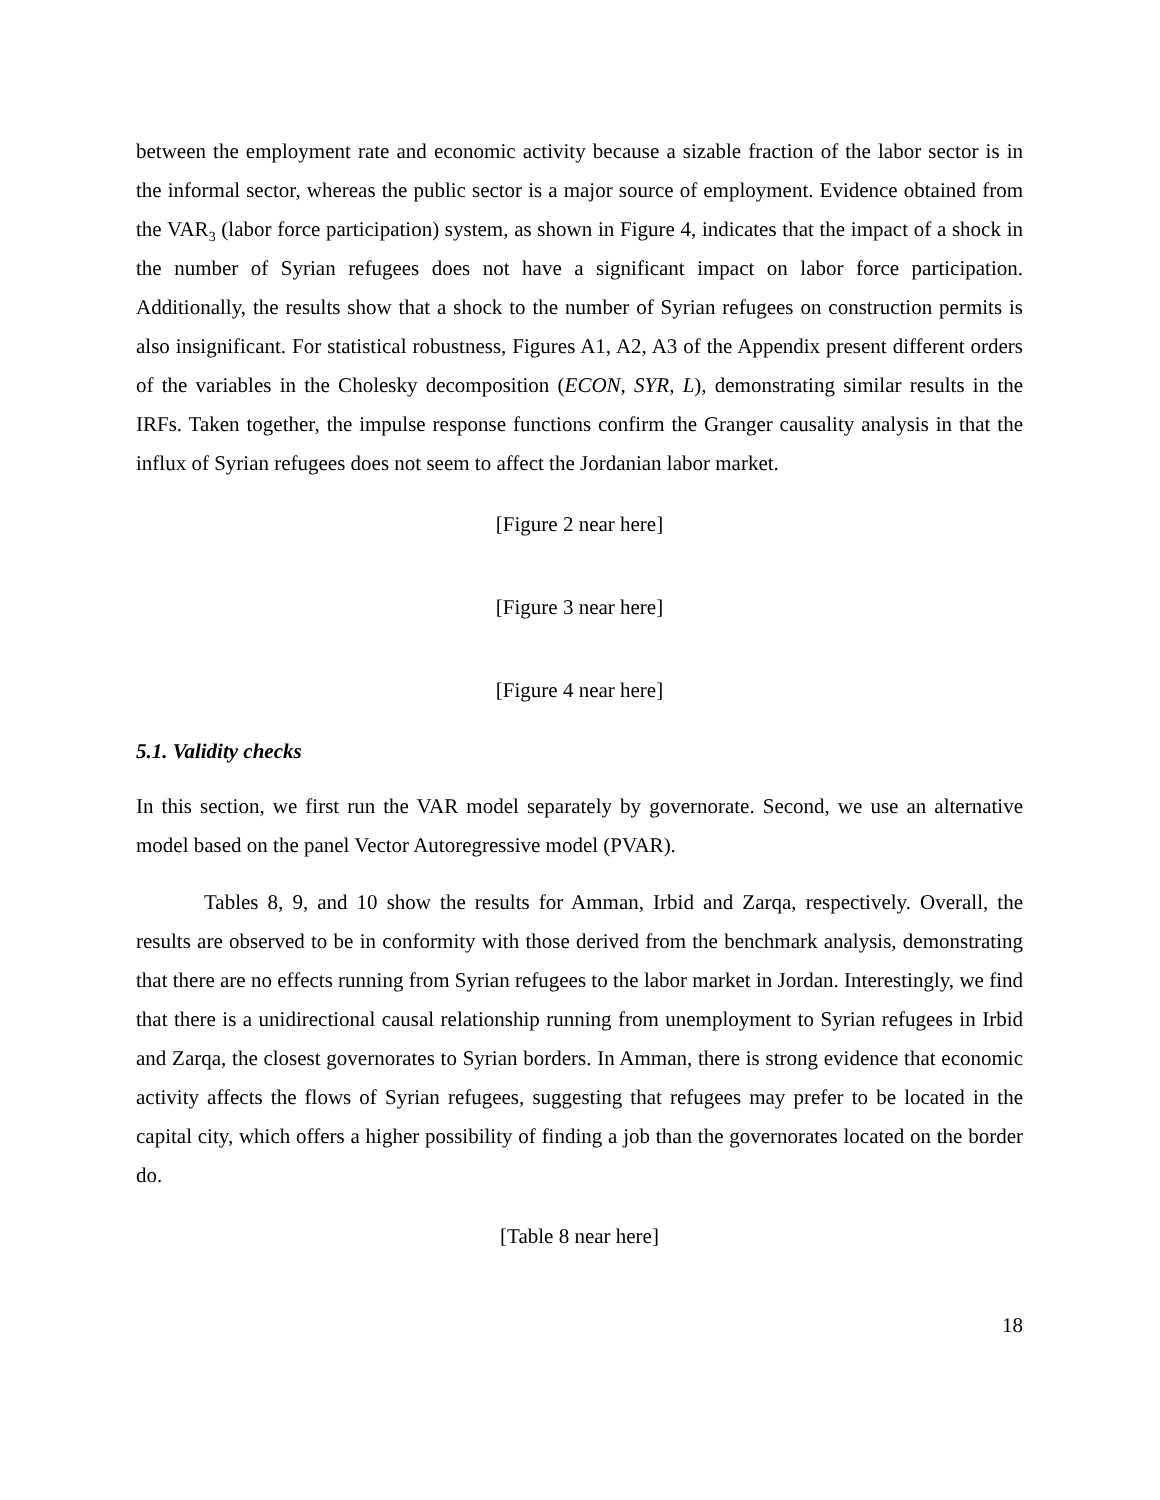between the employment rate and economic activity because a sizable fraction of the labor sector is in the informal sector, whereas the public sector is a major source of employment. Evidence obtained from the VAR<sub>3</sub> (labor force participation) system, as shown in Figure 4, indicates that the impact of a shock in the number of Syrian refugees does not have a significant impact on labor force participation. Additionally, the results show that a shock to the number of Syrian refugees on construction permits is also insignificant. For statistical robustness, Figures A1, A2, A3 of the Appendix present different orders of the variables in the Cholesky decomposition (ECON, SYR, L), demonstrating similar results in the IRFs. Taken together, the impulse response functions confirm the Granger causality analysis in that the influx of Syrian refugees does not seem to affect the Jordanian labor market.
[Figure 2 near here]
[Figure 3 near here]
[Figure 4 near here]
5.1. Validity checks
In this section, we first run the VAR model separately by governorate. Second, we use an alternative model based on the panel Vector Autoregressive model (PVAR).
Tables 8, 9, and 10 show the results for Amman, Irbid and Zarqa, respectively. Overall, the results are observed to be in conformity with those derived from the benchmark analysis, demonstrating that there are no effects running from Syrian refugees to the labor market in Jordan. Interestingly, we find that there is a unidirectional causal relationship running from unemployment to Syrian refugees in Irbid and Zarqa, the closest governorates to Syrian borders. In Amman, there is strong evidence that economic activity affects the flows of Syrian refugees, suggesting that refugees may prefer to be located in the capital city, which offers a higher possibility of finding a job than the governorates located on the border do.
[Table 8 near here]
18